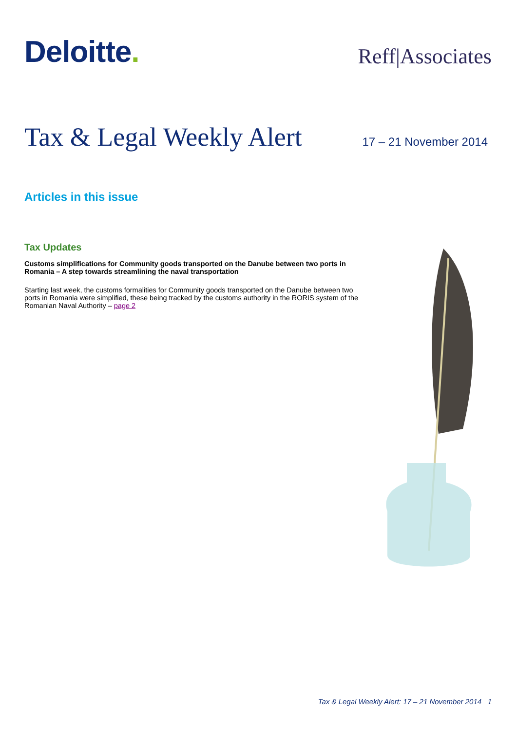Deloitte.
Reff|Associates
Tax & Legal Weekly Alert
17 – 21 November 2014
Articles in this issue
Tax Updates
Customs simplifications for Community goods transported on the Danube between two ports in Romania – A step towards streamlining the naval transportation
Starting last week, the customs formalities for Community goods transported on the Danube between two ports in Romania were simplified, these being tracked by the customs authority in the RORIS system of the Romanian Naval Authority – page 2
Tax & Legal Weekly Alert: 17 – 21 November 2014 1